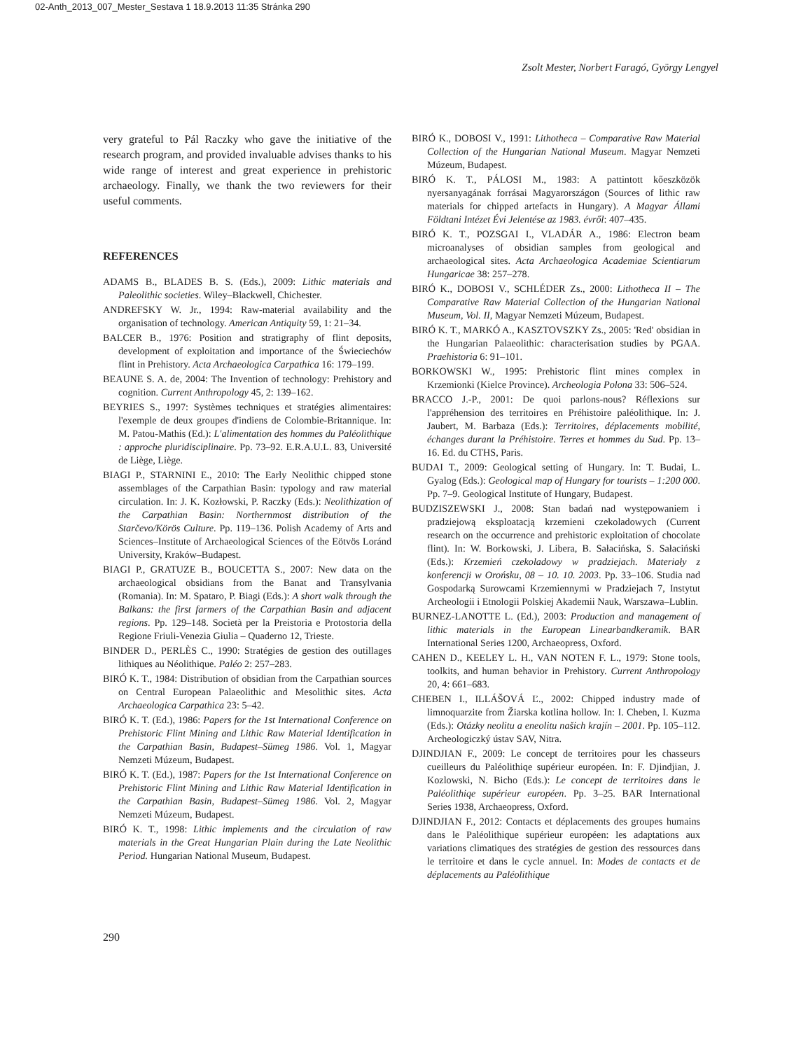02-Anth_2013_007_Mester_Sestava 1 18.9.2013 11:35 Stránka 290
Zsolt Mester, Norbert Faragó, György Lengyel
very grateful to Pál Raczky who gave the initiative of the research program, and provided invaluable advises thanks to his wide range of interest and great experience in prehistoric archaeology. Finally, we thank the two reviewers for their useful comments.
REFERENCES
ADAMS B., BLADES B. S. (Eds.), 2009: Lithic materials and Paleolithic societies. Wiley–Blackwell, Chichester.
ANDREFSKY W. Jr., 1994: Raw-material availability and the organisation of technology. American Antiquity 59, 1: 21–34.
BALCER B., 1976: Position and stratigraphy of flint deposits, development of exploitation and importance of the Świeciechów flint in Prehistory. Acta Archaeologica Carpathica 16: 179–199.
BEAUNE S. A. de, 2004: The Invention of technology: Prehistory and cognition. Current Anthropology 45, 2: 139–162.
BEYRIES S., 1997: Systèmes techniques et stratégies alimentaires: l'exemple de deux groupes d'indiens de Colombie-Britannique. In: M. Patou-Mathis (Ed.): L'alimentation des hommes du Paléolithique : approche pluridisciplinaire. Pp. 73–92. E.R.A.U.L. 83, Université de Liège, Liège.
BIAGI P., STARNINI E., 2010: The Early Neolithic chipped stone assemblages of the Carpathian Basin: typology and raw material circulation. In: J. K. Kozłowski, P. Raczky (Eds.): Neolithization of the Carpathian Basin: Northernmost distribution of the Starčevo/Körös Culture. Pp. 119–136. Polish Academy of Arts and Sciences–Institute of Archaeological Sciences of the Eötvös Loránd University, Kraków–Budapest.
BIAGI P., GRATUZE B., BOUCETTA S., 2007: New data on the archaeological obsidians from the Banat and Transylvania (Romania). In: M. Spataro, P. Biagi (Eds.): A short walk through the Balkans: the first farmers of the Carpathian Basin and adjacent regions. Pp. 129–148. Società per la Preistoria e Protostoria della Regione Friuli-Venezia Giulia – Quaderno 12, Trieste.
BINDER D., PERLÈS C., 1990: Stratégies de gestion des outillages lithiques au Néolithique. Paléo 2: 257–283.
BIRÓ K. T., 1984: Distribution of obsidian from the Carpathian sources on Central European Palaeolithic and Mesolithic sites. Acta Archaeologica Carpathica 23: 5–42.
BIRÓ K. T. (Ed.), 1986: Papers for the 1st International Conference on Prehistoric Flint Mining and Lithic Raw Material Identification in the Carpathian Basin, Budapest–Sümeg 1986. Vol. 1, Magyar Nemzeti Múzeum, Budapest.
BIRÓ K. T. (Ed.), 1987: Papers for the 1st International Conference on Prehistoric Flint Mining and Lithic Raw Material Identification in the Carpathian Basin, Budapest–Sümeg 1986. Vol. 2, Magyar Nemzeti Múzeum, Budapest.
BIRÓ K. T., 1998: Lithic implements and the circulation of raw materials in the Great Hungarian Plain during the Late Neolithic Period. Hungarian National Museum, Budapest.
BIRÓ K., DOBOSI V., 1991: Lithotheca – Comparative Raw Material Collection of the Hungarian National Museum. Magyar Nemzeti Múzeum, Budapest.
BIRÓ K. T., PÁLOSI M., 1983: A pattintott kőeszközök nyersanyagának forrásai Magyarországon (Sources of lithic raw materials for chipped artefacts in Hungary). A Magyar Állami Földtani Intézet Évi Jelentése az 1983. évről: 407–435.
BIRÓ K. T., POZSGAI I., VLADÁR A., 1986: Electron beam microanalyses of obsidian samples from geological and archaeological sites. Acta Archaeologica Academiae Scientiarum Hungaricae 38: 257–278.
BIRÓ K., DOBOSI V., SCHLÉDER Zs., 2000: Lithotheca II – The Comparative Raw Material Collection of the Hungarian National Museum, Vol. II, Magyar Nemzeti Múzeum, Budapest.
BIRÓ K. T., MARKÓ A., KASZTOVSZKY Zs., 2005: 'Red' obsidian in the Hungarian Palaeolithic: characterisation studies by PGAA. Praehistoria 6: 91–101.
BORKOWSKI W., 1995: Prehistoric flint mines complex in Krzemionki (Kielce Province). Archeologia Polona 33: 506–524.
BRACCO J.-P., 2001: De quoi parlons-nous? Réflexions sur l'appréhension des territoires en Préhistoire paléolithique. In: J. Jaubert, M. Barbaza (Eds.): Territoires, déplacements mobilité, échanges durant la Préhistoire. Terres et hommes du Sud. Pp. 13–16. Ed. du CTHS, Paris.
BUDAI T., 2009: Geological setting of Hungary. In: T. Budai, L. Gyalog (Eds.): Geological map of Hungary for tourists – 1:200 000. Pp. 7–9. Geological Institute of Hungary, Budapest.
BUDZISZEWSKI J., 2008: Stan badań nad występowaniem i pradziejową eksploatacją krzemieni czekoladowych (Current research on the occurrence and prehistoric exploitation of chocolate flint). In: W. Borkowski, J. Libera, B. Sałacińska, S. Sałaciński (Eds.): Krzemień czekoladowy w pradziejach. Materiały z konferencji w Orońsku, 08 – 10. 10. 2003. Pp. 33–106. Studia nad Gospodarką Surowcami Krzemiennymi w Pradziejach 7, Instytut Archeologii i Etnologii Polskiej Akademii Nauk, Warszawa–Lublin.
BURNEZ-LANOTTE L. (Ed.), 2003: Production and management of lithic materials in the European Linearbandkeramik. BAR International Series 1200, Archaeopress, Oxford.
CAHEN D., KEELEY L. H., VAN NOTEN F. L., 1979: Stone tools, toolkits, and human behavior in Prehistory. Current Anthropology 20, 4: 661–683.
CHEBEN I., ILLÁŠOVÁ Ľ., 2002: Chipped industry made of limnoquarzite from Žiarska kotlina hollow. In: I. Cheben, I. Kuzma (Eds.): Otázky neolitu a eneolitu našich krajín – 2001. Pp. 105–112. Archeologiczký ústav SAV, Nitra.
DJINDJIAN F., 2009: Le concept de territoires pour les chasseurs cueilleurs du Paléolithiqe supérieur européen. In: F. Djindjian, J. Kozlowski, N. Bicho (Eds.): Le concept de territoires dans le Paléolithiqe supérieur européen. Pp. 3–25. BAR International Series 1938, Archaeopress, Oxford.
DJINDJIAN F., 2012: Contacts et déplacements des groupes humains dans le Paléolithique supérieur européen: les adaptations aux variations climatiques des stratégies de gestion des ressources dans le territoire et dans le cycle annuel. In: Modes de contacts et de déplacements au Paléolithique
290